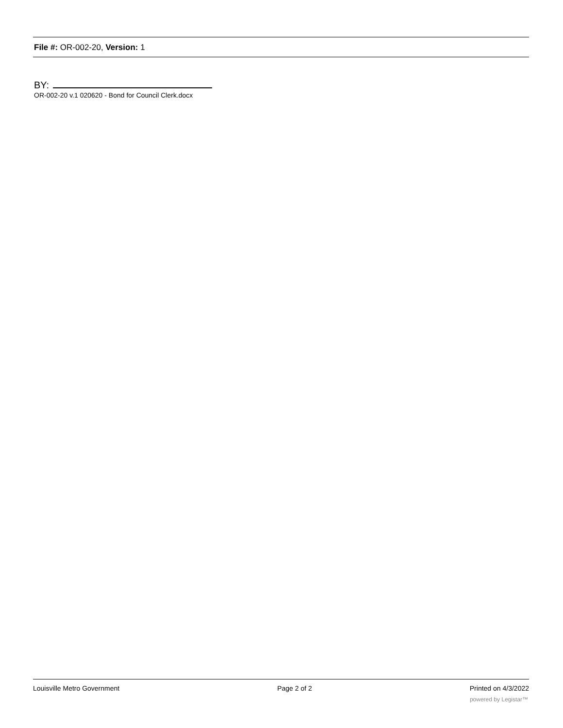File #: OR-002-20, Version: 1
BY:
OR-002-20 v.1 020620 - Bond for Council Clerk.docx
Louisville Metro Government Page 2 of 2 Printed on 4/3/2022
powered by Legistar™